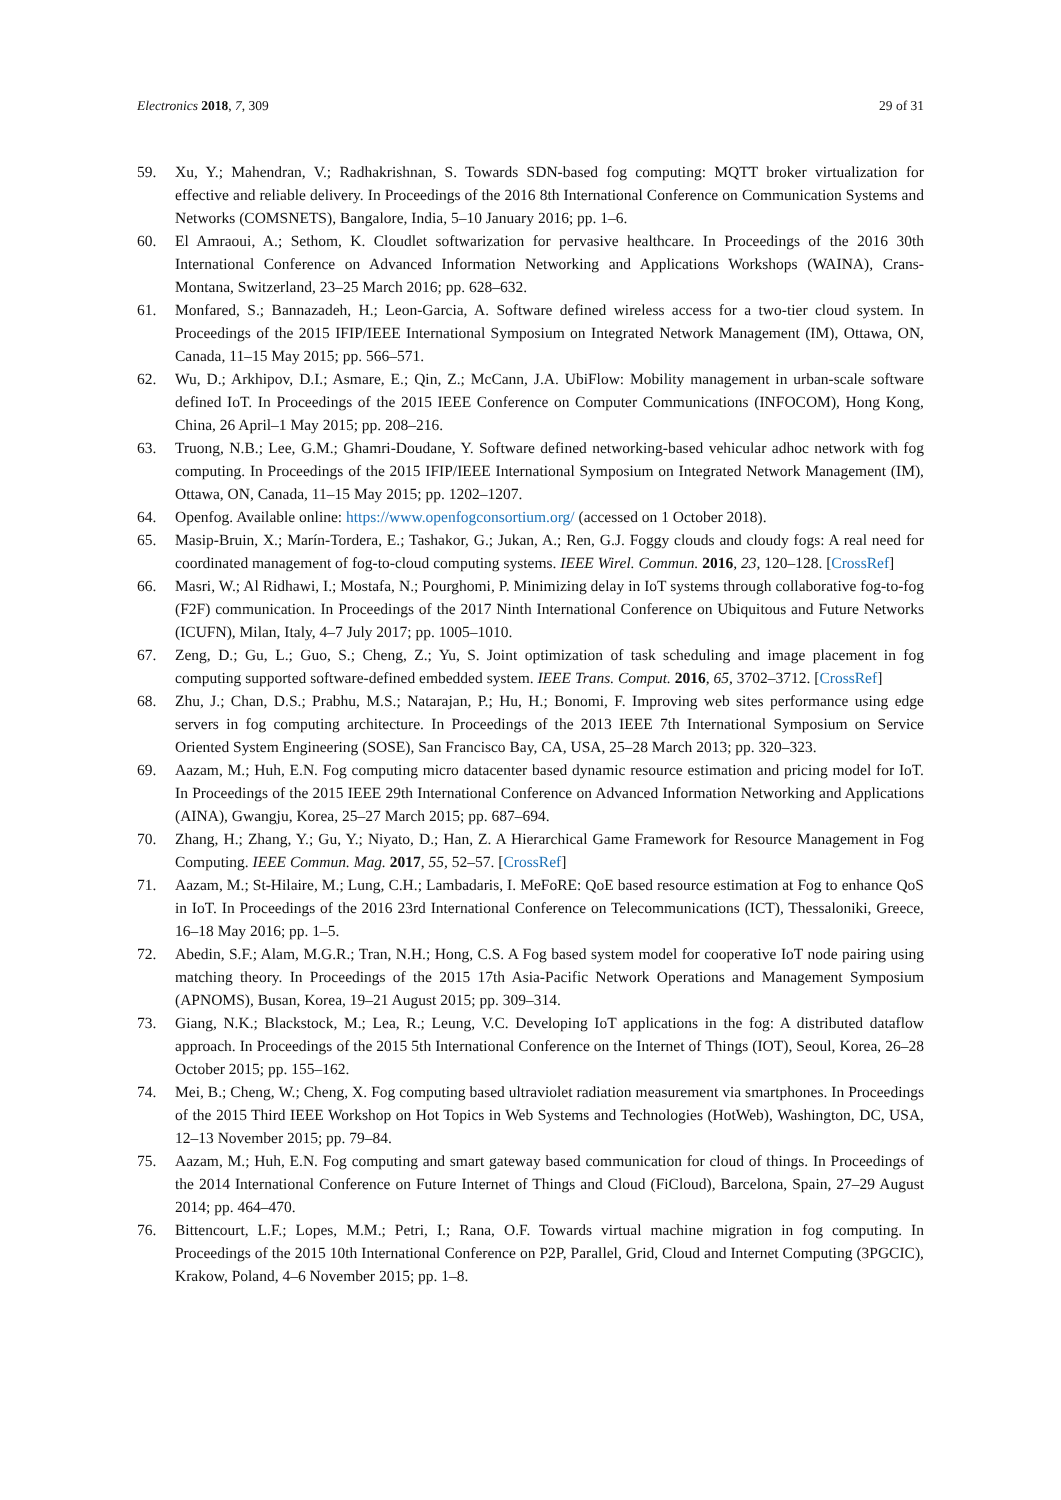Electronics 2018, 7, 309 29 of 31
59. Xu, Y.; Mahendran, V.; Radhakrishnan, S. Towards SDN-based fog computing: MQTT broker virtualization for effective and reliable delivery. In Proceedings of the 2016 8th International Conference on Communication Systems and Networks (COMSNETS), Bangalore, India, 5–10 January 2016; pp. 1–6.
60. El Amraoui, A.; Sethom, K. Cloudlet softwarization for pervasive healthcare. In Proceedings of the 2016 30th International Conference on Advanced Information Networking and Applications Workshops (WAINA), Crans-Montana, Switzerland, 23–25 March 2016; pp. 628–632.
61. Monfared, S.; Bannazadeh, H.; Leon-Garcia, A. Software defined wireless access for a two-tier cloud system. In Proceedings of the 2015 IFIP/IEEE International Symposium on Integrated Network Management (IM), Ottawa, ON, Canada, 11–15 May 2015; pp. 566–571.
62. Wu, D.; Arkhipov, D.I.; Asmare, E.; Qin, Z.; McCann, J.A. UbiFlow: Mobility management in urban-scale software defined IoT. In Proceedings of the 2015 IEEE Conference on Computer Communications (INFOCOM), Hong Kong, China, 26 April–1 May 2015; pp. 208–216.
63. Truong, N.B.; Lee, G.M.; Ghamri-Doudane, Y. Software defined networking-based vehicular adhoc network with fog computing. In Proceedings of the 2015 IFIP/IEEE International Symposium on Integrated Network Management (IM), Ottawa, ON, Canada, 11–15 May 2015; pp. 1202–1207.
64. Openfog. Available online: https://www.openfogconsortium.org/ (accessed on 1 October 2018).
65. Masip-Bruin, X.; Marín-Tordera, E.; Tashakor, G.; Jukan, A.; Ren, G.J. Foggy clouds and cloudy fogs: A real need for coordinated management of fog-to-cloud computing systems. IEEE Wirel. Commun. 2016, 23, 120–128. [CrossRef]
66. Masri, W.; Al Ridhawi, I.; Mostafa, N.; Pourghomi, P. Minimizing delay in IoT systems through collaborative fog-to-fog (F2F) communication. In Proceedings of the 2017 Ninth International Conference on Ubiquitous and Future Networks (ICUFN), Milan, Italy, 4–7 July 2017; pp. 1005–1010.
67. Zeng, D.; Gu, L.; Guo, S.; Cheng, Z.; Yu, S. Joint optimization of task scheduling and image placement in fog computing supported software-defined embedded system. IEEE Trans. Comput. 2016, 65, 3702–3712. [CrossRef]
68. Zhu, J.; Chan, D.S.; Prabhu, M.S.; Natarajan, P.; Hu, H.; Bonomi, F. Improving web sites performance using edge servers in fog computing architecture. In Proceedings of the 2013 IEEE 7th International Symposium on Service Oriented System Engineering (SOSE), San Francisco Bay, CA, USA, 25–28 March 2013; pp. 320–323.
69. Aazam, M.; Huh, E.N. Fog computing micro datacenter based dynamic resource estimation and pricing model for IoT. In Proceedings of the 2015 IEEE 29th International Conference on Advanced Information Networking and Applications (AINA), Gwangju, Korea, 25–27 March 2015; pp. 687–694.
70. Zhang, H.; Zhang, Y.; Gu, Y.; Niyato, D.; Han, Z. A Hierarchical Game Framework for Resource Management in Fog Computing. IEEE Commun. Mag. 2017, 55, 52–57. [CrossRef]
71. Aazam, M.; St-Hilaire, M.; Lung, C.H.; Lambadaris, I. MeFoRE: QoE based resource estimation at Fog to enhance QoS in IoT. In Proceedings of the 2016 23rd International Conference on Telecommunications (ICT), Thessaloniki, Greece, 16–18 May 2016; pp. 1–5.
72. Abedin, S.F.; Alam, M.G.R.; Tran, N.H.; Hong, C.S. A Fog based system model for cooperative IoT node pairing using matching theory. In Proceedings of the 2015 17th Asia-Pacific Network Operations and Management Symposium (APNOMS), Busan, Korea, 19–21 August 2015; pp. 309–314.
73. Giang, N.K.; Blackstock, M.; Lea, R.; Leung, V.C. Developing IoT applications in the fog: A distributed dataflow approach. In Proceedings of the 2015 5th International Conference on the Internet of Things (IOT), Seoul, Korea, 26–28 October 2015; pp. 155–162.
74. Mei, B.; Cheng, W.; Cheng, X. Fog computing based ultraviolet radiation measurement via smartphones. In Proceedings of the 2015 Third IEEE Workshop on Hot Topics in Web Systems and Technologies (HotWeb), Washington, DC, USA, 12–13 November 2015; pp. 79–84.
75. Aazam, M.; Huh, E.N. Fog computing and smart gateway based communication for cloud of things. In Proceedings of the 2014 International Conference on Future Internet of Things and Cloud (FiCloud), Barcelona, Spain, 27–29 August 2014; pp. 464–470.
76. Bittencourt, L.F.; Lopes, M.M.; Petri, I.; Rana, O.F. Towards virtual machine migration in fog computing. In Proceedings of the 2015 10th International Conference on P2P, Parallel, Grid, Cloud and Internet Computing (3PGCIC), Krakow, Poland, 4–6 November 2015; pp. 1–8.